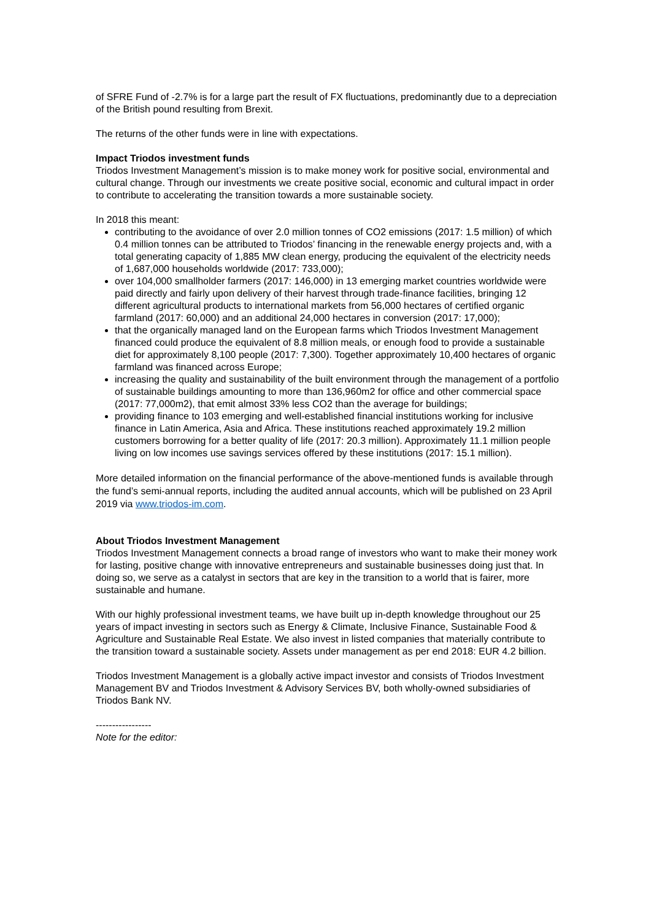of SFRE Fund of -2.7% is for a large part the result of FX fluctuations, predominantly due to a depreciation of the British pound resulting from Brexit.
The returns of the other funds were in line with expectations.
Impact Triodos investment funds
Triodos Investment Management’s mission is to make money work for positive social, environmental and cultural change. Through our investments we create positive social, economic and cultural impact in order to contribute to accelerating the transition towards a more sustainable society.
In 2018 this meant:
contributing to the avoidance of over 2.0 million tonnes of CO2 emissions (2017: 1.5 million) of which 0.4 million tonnes can be attributed to Triodos’ financing in the renewable energy projects and, with a total generating capacity of 1,885 MW clean energy, producing the equivalent of the electricity needs of 1,687,000 households worldwide (2017: 733,000);
over 104,000 smallholder farmers (2017: 146,000) in 13 emerging market countries worldwide were paid directly and fairly upon delivery of their harvest through trade-finance facilities, bringing 12 different agricultural products to international markets from 56,000 hectares of certified organic farmland (2017: 60,000) and an additional 24,000 hectares in conversion (2017: 17,000);
that the organically managed land on the European farms which Triodos Investment Management financed could produce the equivalent of 8.8 million meals, or enough food to provide a sustainable diet for approximately 8,100 people (2017: 7,300). Together approximately 10,400 hectares of organic farmland was financed across Europe;
increasing the quality and sustainability of the built environment through the management of a portfolio of sustainable buildings amounting to more than 136,960m2 for office and other commercial space (2017: 77,000m2), that emit almost 33% less CO2 than the average for buildings;
providing finance to 103 emerging and well-established financial institutions working for inclusive finance in Latin America, Asia and Africa. These institutions reached approximately 19.2 million customers borrowing for a better quality of life (2017: 20.3 million). Approximately 11.1 million people living on low incomes use savings services offered by these institutions (2017: 15.1 million).
More detailed information on the financial performance of the above-mentioned funds is available through the fund’s semi-annual reports, including the audited annual accounts, which will be published on 23 April 2019 via www.triodos-im.com.
About Triodos Investment Management
Triodos Investment Management connects a broad range of investors who want to make their money work for lasting, positive change with innovative entrepreneurs and sustainable businesses doing just that. In doing so, we serve as a catalyst in sectors that are key in the transition to a world that is fairer, more sustainable and humane.
With our highly professional investment teams, we have built up in-depth knowledge throughout our 25 years of impact investing in sectors such as Energy & Climate, Inclusive Finance, Sustainable Food & Agriculture and Sustainable Real Estate. We also invest in listed companies that materially contribute to the transition toward a sustainable society. Assets under management as per end 2018: EUR 4.2 billion.
Triodos Investment Management is a globally active impact investor and consists of Triodos Investment Management BV and Triodos Investment & Advisory Services BV, both wholly-owned subsidiaries of Triodos Bank NV.
-----------------
Note for the editor: